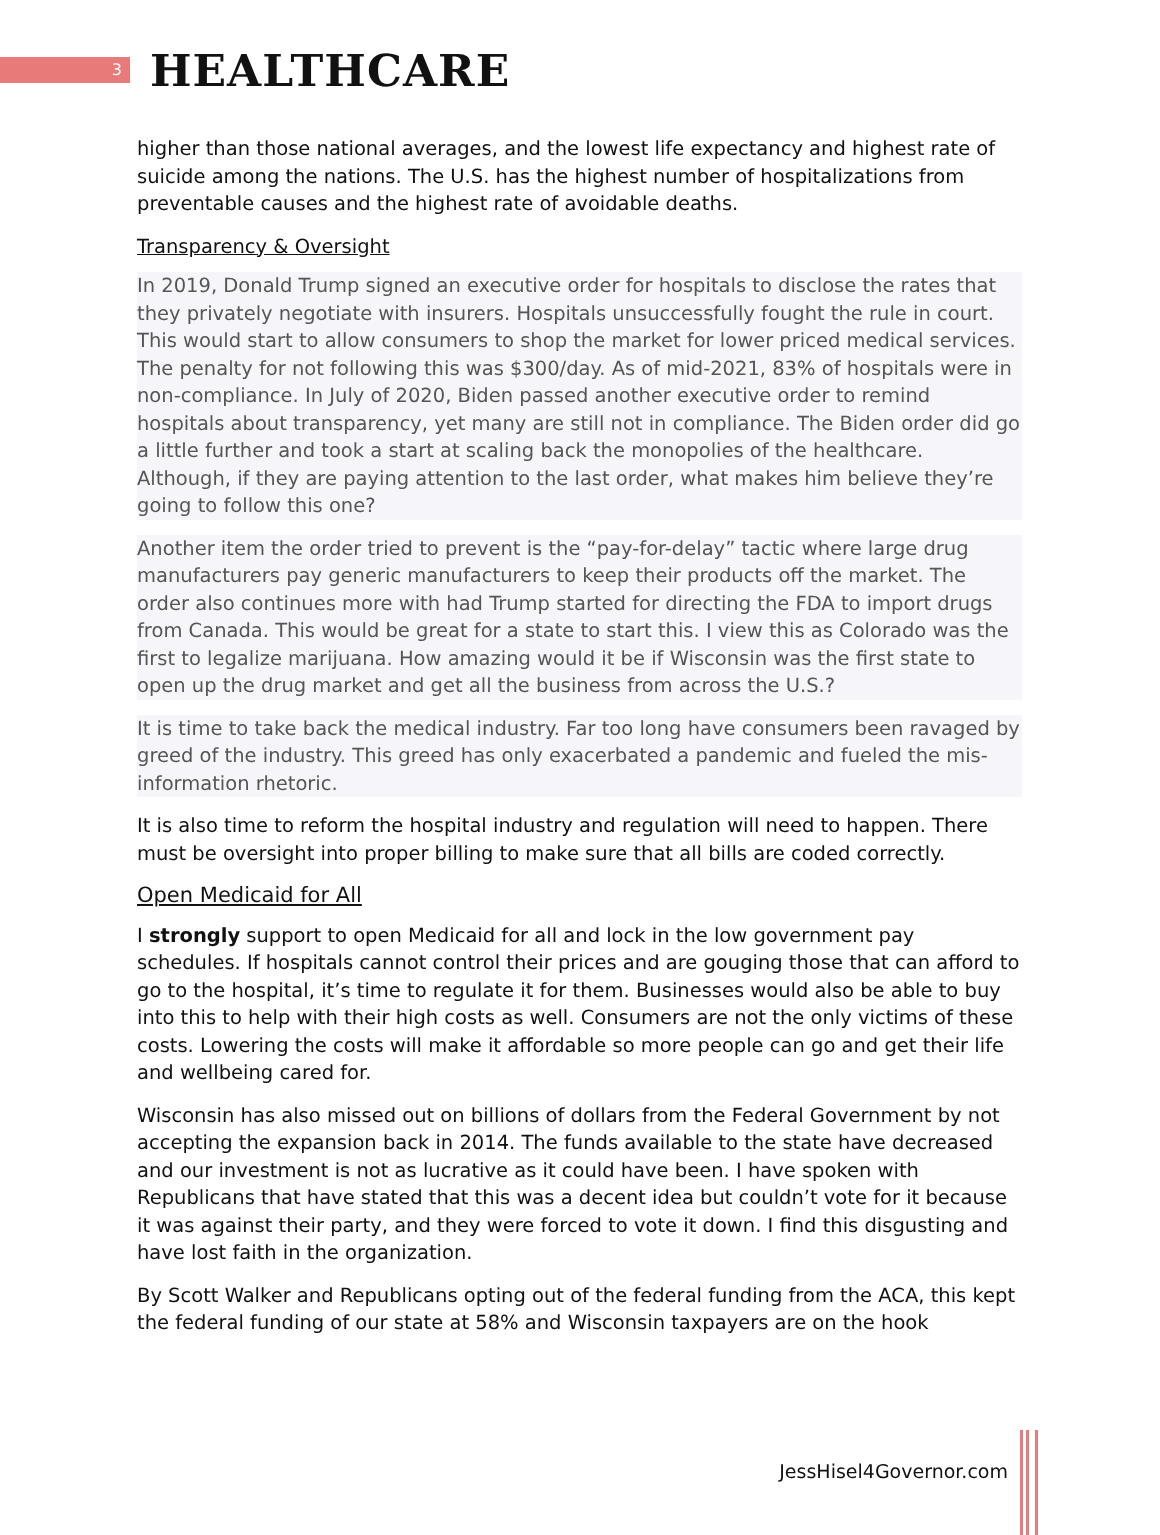3
HEALTHCARE
higher than those national averages, and the lowest life expectancy and highest rate of suicide among the nations. The U.S. has the highest number of hospitalizations from preventable causes and the highest rate of avoidable deaths.
Transparency & Oversight
In 2019, Donald Trump signed an executive order for hospitals to disclose the rates that they privately negotiate with insurers. Hospitals unsuccessfully fought the rule in court. This would start to allow consumers to shop the market for lower priced medical services. The penalty for not following this was $300/day. As of mid-2021, 83% of hospitals were in non-compliance. In July of 2020, Biden passed another executive order to remind hospitals about transparency, yet many are still not in compliance. The Biden order did go a little further and took a start at scaling back the monopolies of the healthcare. Although, if they are paying attention to the last order, what makes him believe they’re going to follow this one?
Another item the order tried to prevent is the “pay-for-delay” tactic where large drug manufacturers pay generic manufacturers to keep their products off the market. The order also continues more with had Trump started for directing the FDA to import drugs from Canada. This would be great for a state to start this. I view this as Colorado was the first to legalize marijuana. How amazing would it be if Wisconsin was the first state to open up the drug market and get all the business from across the U.S.?
It is time to take back the medical industry. Far too long have consumers been ravaged by greed of the industry. This greed has only exacerbated a pandemic and fueled the mis-information rhetoric.
It is also time to reform the hospital industry and regulation will need to happen. There must be oversight into proper billing to make sure that all bills are coded correctly.
Open Medicaid for All
I strongly support to open Medicaid for all and lock in the low government pay schedules. If hospitals cannot control their prices and are gouging those that can afford to go to the hospital, it’s time to regulate it for them. Businesses would also be able to buy into this to help with their high costs as well. Consumers are not the only victims of these costs. Lowering the costs will make it affordable so more people can go and get their life and wellbeing cared for.
Wisconsin has also missed out on billions of dollars from the Federal Government by not accepting the expansion back in 2014. The funds available to the state have decreased and our investment is not as lucrative as it could have been. I have spoken with Republicans that have stated that this was a decent idea but couldn’t vote for it because it was against their party, and they were forced to vote it down. I find this disgusting and have lost faith in the organization.
By Scott Walker and Republicans opting out of the federal funding from the ACA, this kept the federal funding of our state at 58% and Wisconsin taxpayers are on the hook
JessHisel4Governor.com